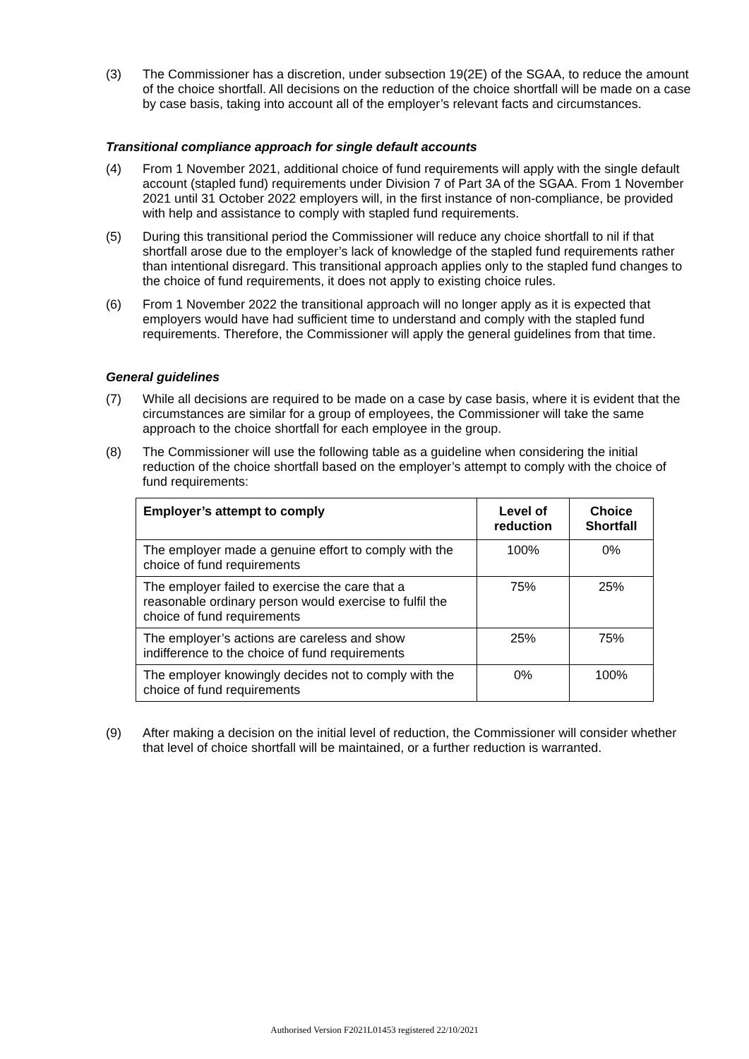(3) The Commissioner has a discretion, under subsection 19(2E) of the SGAA, to reduce the amount of the choice shortfall. All decisions on the reduction of the choice shortfall will be made on a case by case basis, taking into account all of the employer’s relevant facts and circumstances.
Transitional compliance approach for single default accounts
(4) From 1 November 2021, additional choice of fund requirements will apply with the single default account (stapled fund) requirements under Division 7 of Part 3A of the SGAA. From 1 November 2021 until 31 October 2022 employers will, in the first instance of non-compliance, be provided with help and assistance to comply with stapled fund requirements.
(5) During this transitional period the Commissioner will reduce any choice shortfall to nil if that shortfall arose due to the employer’s lack of knowledge of the stapled fund requirements rather than intentional disregard. This transitional approach applies only to the stapled fund changes to the choice of fund requirements, it does not apply to existing choice rules.
(6) From 1 November 2022 the transitional approach will no longer apply as it is expected that employers would have had sufficient time to understand and comply with the stapled fund requirements. Therefore, the Commissioner will apply the general guidelines from that time.
General guidelines
(7) While all decisions are required to be made on a case by case basis, where it is evident that the circumstances are similar for a group of employees, the Commissioner will take the same approach to the choice shortfall for each employee in the group.
(8) The Commissioner will use the following table as a guideline when considering the initial reduction of the choice shortfall based on the employer’s attempt to comply with the choice of fund requirements:
| Employer’s attempt to comply | Level of reduction | Choice Shortfall |
| --- | --- | --- |
| The employer made a genuine effort to comply with the choice of fund requirements | 100% | 0% |
| The employer failed to exercise the care that a reasonable ordinary person would exercise to fulfil the choice of fund requirements | 75% | 25% |
| The employer’s actions are careless and show indifference to the choice of fund requirements | 25% | 75% |
| The employer knowingly decides not to comply with the choice of fund requirements | 0% | 100% |
(9) After making a decision on the initial level of reduction, the Commissioner will consider whether that level of choice shortfall will be maintained, or a further reduction is warranted.
Authorised Version F2021L01453 registered 22/10/2021